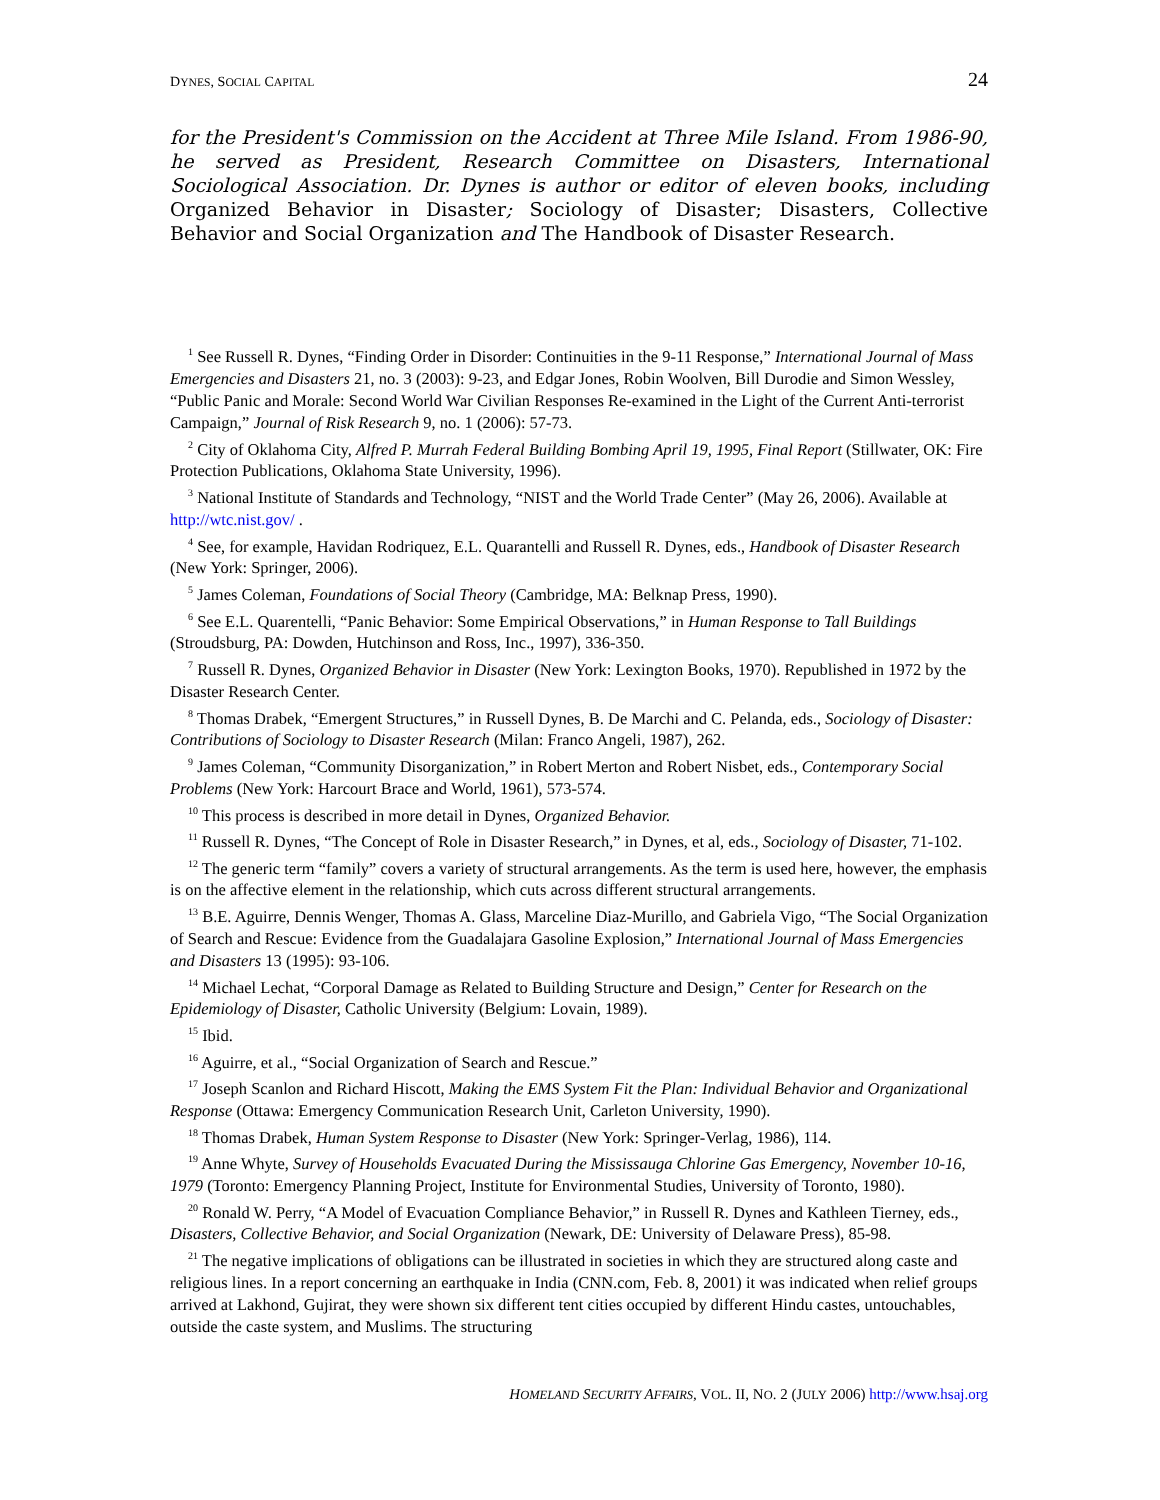DYNES, SOCIAL CAPITAL 24
for the President's Commission on the Accident at Three Mile Island. From 1986-90, he served as President, Research Committee on Disasters, International Sociological Association. Dr. Dynes is author or editor of eleven books, including Organized Behavior in Disaster; Sociology of Disaster; Disasters, Collective Behavior and Social Organization and The Handbook of Disaster Research.
<sup>1</sup> See Russell R. Dynes, “Finding Order in Disorder: Continuities in the 9-11 Response,” International Journal of Mass Emergencies and Disasters 21, no. 3 (2003): 9-23, and Edgar Jones, Robin Woolven, Bill Durodie and Simon Wessley, “Public Panic and Morale: Second World War Civilian Responses Re-examined in the Light of the Current Anti-terrorist Campaign,” Journal of Risk Research 9, no. 1 (2006): 57-73.
<sup>2</sup> City of Oklahoma City, Alfred P. Murrah Federal Building Bombing April 19, 1995, Final Report (Stillwater, OK: Fire Protection Publications, Oklahoma State University, 1996).
<sup>3</sup> National Institute of Standards and Technology, “NIST and the World Trade Center” (May 26, 2006). Available at http://wtc.nist.gov/ .
<sup>4</sup> See, for example, Havidan Rodriquez, E.L. Quarantelli and Russell R. Dynes, eds., Handbook of Disaster Research (New York: Springer, 2006).
<sup>5</sup> James Coleman, Foundations of Social Theory (Cambridge, MA: Belknap Press, 1990).
<sup>6</sup> See E.L. Quarentelli, “Panic Behavior: Some Empirical Observations,” in Human Response to Tall Buildings (Stroudsburg, PA: Dowden, Hutchinson and Ross, Inc., 1997), 336-350.
<sup>7</sup> Russell R. Dynes, Organized Behavior in Disaster (New York: Lexington Books, 1970). Republished in 1972 by the Disaster Research Center.
<sup>8</sup> Thomas Drabek, “Emergent Structures,” in Russell Dynes, B. De Marchi and C. Pelanda, eds., Sociology of Disaster: Contributions of Sociology to Disaster Research (Milan: Franco Angeli, 1987), 262.
<sup>9</sup> James Coleman, “Community Disorganization,” in Robert Merton and Robert Nisbet, eds., Contemporary Social Problems (New York: Harcourt Brace and World, 1961), 573-574.
<sup>10</sup> This process is described in more detail in Dynes, Organized Behavior.
<sup>11</sup> Russell R. Dynes, “The Concept of Role in Disaster Research,” in Dynes, et al, eds., Sociology of Disaster, 71-102.
<sup>12</sup> The generic term “family” covers a variety of structural arrangements. As the term is used here, however, the emphasis is on the affective element in the relationship, which cuts across different structural arrangements.
<sup>13</sup> B.E. Aguirre, Dennis Wenger, Thomas A. Glass, Marceline Diaz-Murillo, and Gabriela Vigo, “The Social Organization of Search and Rescue: Evidence from the Guadalajara Gasoline Explosion,” International Journal of Mass Emergencies and Disasters 13 (1995): 93-106.
<sup>14</sup> Michael Lechat, “Corporal Damage as Related to Building Structure and Design,” Center for Research on the Epidemiology of Disaster, Catholic University (Belgium: Lovain, 1989).
<sup>15</sup> Ibid.
<sup>16</sup> Aguirre, et al., “Social Organization of Search and Rescue.”
<sup>17</sup> Joseph Scanlon and Richard Hiscott, Making the EMS System Fit the Plan: Individual Behavior and Organizational Response (Ottawa: Emergency Communication Research Unit, Carleton University, 1990).
<sup>18</sup> Thomas Drabek, Human System Response to Disaster (New York: Springer-Verlag, 1986), 114.
<sup>19</sup> Anne Whyte, Survey of Households Evacuated During the Mississauga Chlorine Gas Emergency, November 10-16, 1979 (Toronto: Emergency Planning Project, Institute for Environmental Studies, University of Toronto, 1980).
<sup>20</sup> Ronald W. Perry, “A Model of Evacuation Compliance Behavior,” in Russell R. Dynes and Kathleen Tierney, eds., Disasters, Collective Behavior, and Social Organization (Newark, DE: University of Delaware Press), 85-98.
<sup>21</sup> The negative implications of obligations can be illustrated in societies in which they are structured along caste and religious lines. In a report concerning an earthquake in India (CNN.com, Feb. 8, 2001) it was indicated when relief groups arrived at Lakhond, Gujirat, they were shown six different tent cities occupied by different Hindu castes, untouchables, outside the caste system, and Muslims. The structuring
HOMELAND SECURITY AFFAIRS, VOL. II, NO. 2 (JULY 2006) http://www.hsaj.org